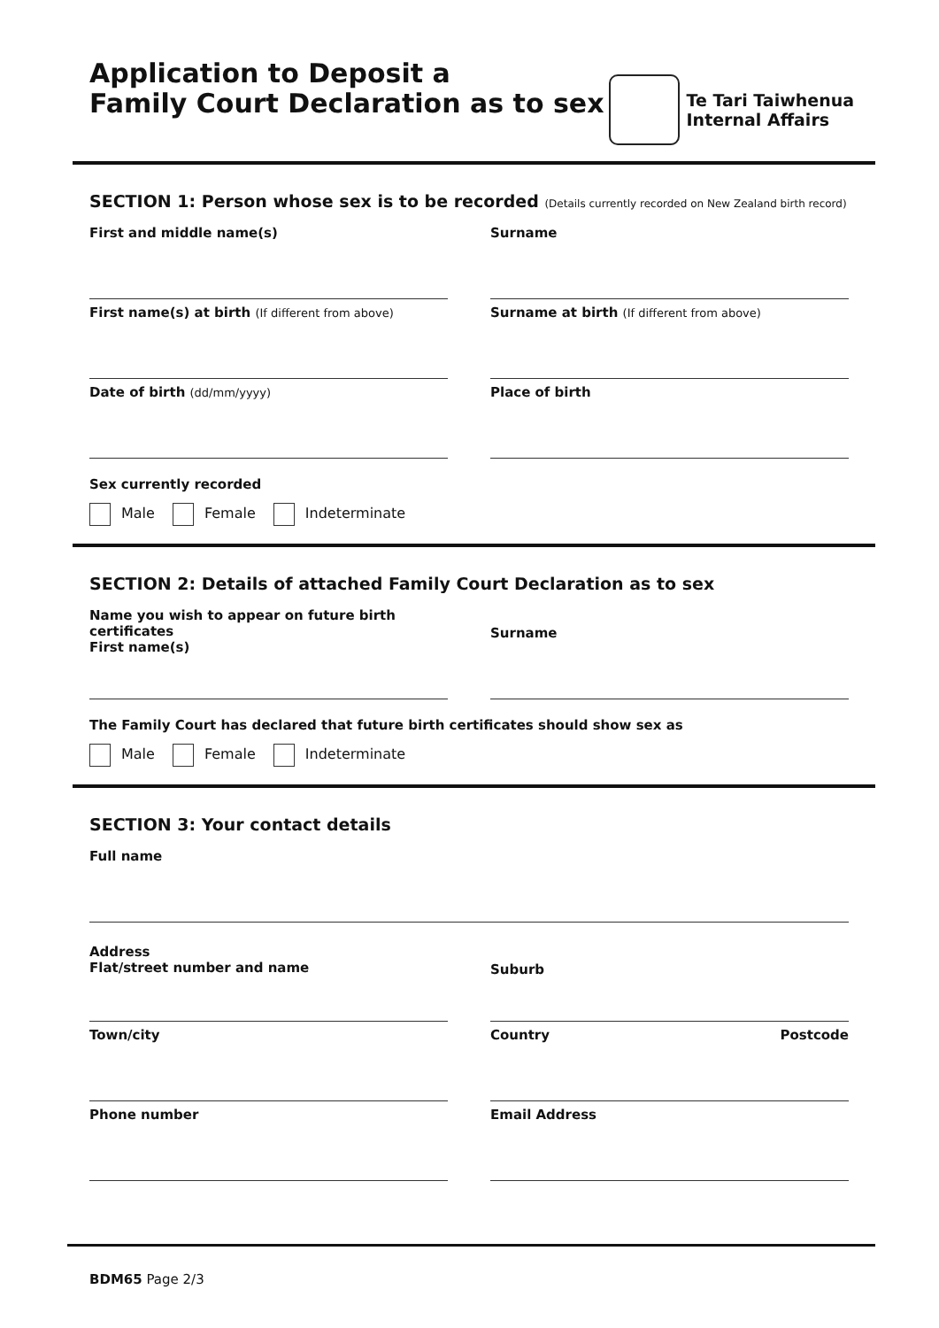Application to Deposit a
Family Court Declaration as to sex
Te Tari Taiwhenua
Internal Affairs
SECTION 1: Person whose sex is to be recorded (Details currently recorded on New Zealand birth record)
First and middle name(s) Surname
First name(s) at birth (If different from above)
Surname at birth (If different from above)
Date of birth (dd/mm/yyyy)
Place of birth
Sex currently recorded
Male Female Indeterminate
SECTION 2: Details of attached Family Court Declaration as to sex
Name you wish to appear on future birth certificates
First name(s)
Surname
The Family Court has declared that future birth certificates should show sex as
Male Female Indeterminate
SECTION 3: Your contact details
Full name
Address
Flat/street number and name
Suburb
Town/city Country Postcode
Phone number Email Address
BDM65 Page 2/3